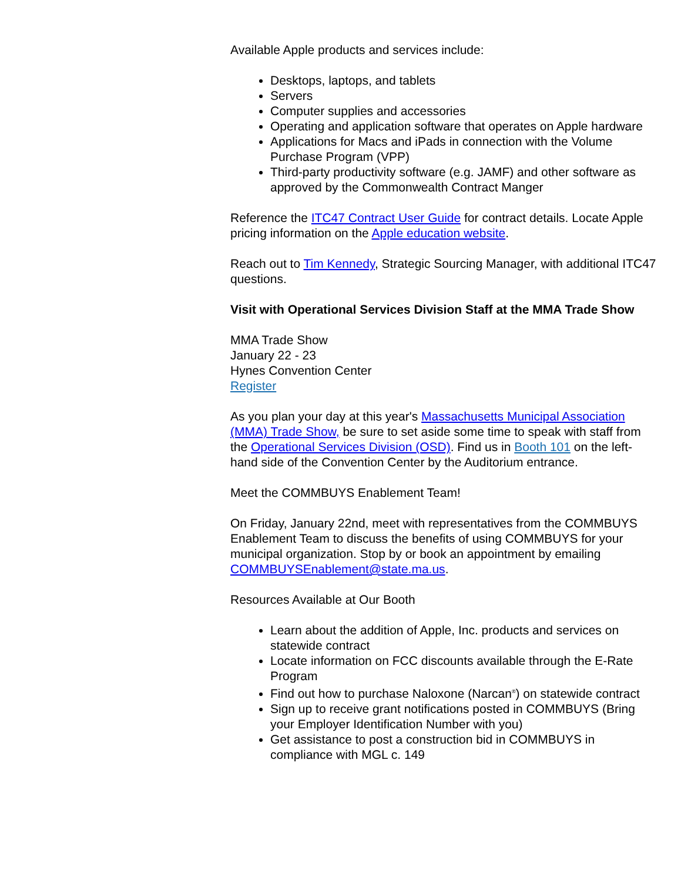Available Apple products and services include:
Desktops, laptops, and tablets
Servers
Computer supplies and accessories
Operating and application software that operates on Apple hardware
Applications for Macs and iPads in connection with the Volume Purchase Program (VPP)
Third-party productivity software (e.g. JAMF) and other software as approved by the Commonwealth Contract Manger
Reference the ITC47 Contract User Guide for contract details. Locate Apple pricing information on the Apple education website.
Reach out to Tim Kennedy, Strategic Sourcing Manager, with additional ITC47 questions.
Visit with Operational Services Division Staff at the MMA Trade Show
MMA Trade Show
January 22 - 23
Hynes Convention Center
Register
As you plan your day at this year's Massachusetts Municipal Association (MMA) Trade Show, be sure to set aside some time to speak with staff from the Operational Services Division (OSD). Find us in Booth 101 on the left-hand side of the Convention Center by the Auditorium entrance.
Meet the COMMBUYS Enablement Team!
On Friday, January 22nd, meet with representatives from the COMMBUYS Enablement Team to discuss the benefits of using COMMBUYS for your municipal organization. Stop by or book an appointment by emailing COMMBUYSEnablement@state.ma.us.
Resources Available at Our Booth
Learn about the addition of Apple, Inc. products and services on statewide contract
Locate information on FCC discounts available through the E-Rate Program
Find out how to purchase Naloxone (Narcan<sup>®</sup>) on statewide contract
Sign up to receive grant notifications posted in COMMBUYS (Bring your Employer Identification Number with you)
Get assistance to post a construction bid in COMMBUYS in compliance with MGL c. 149